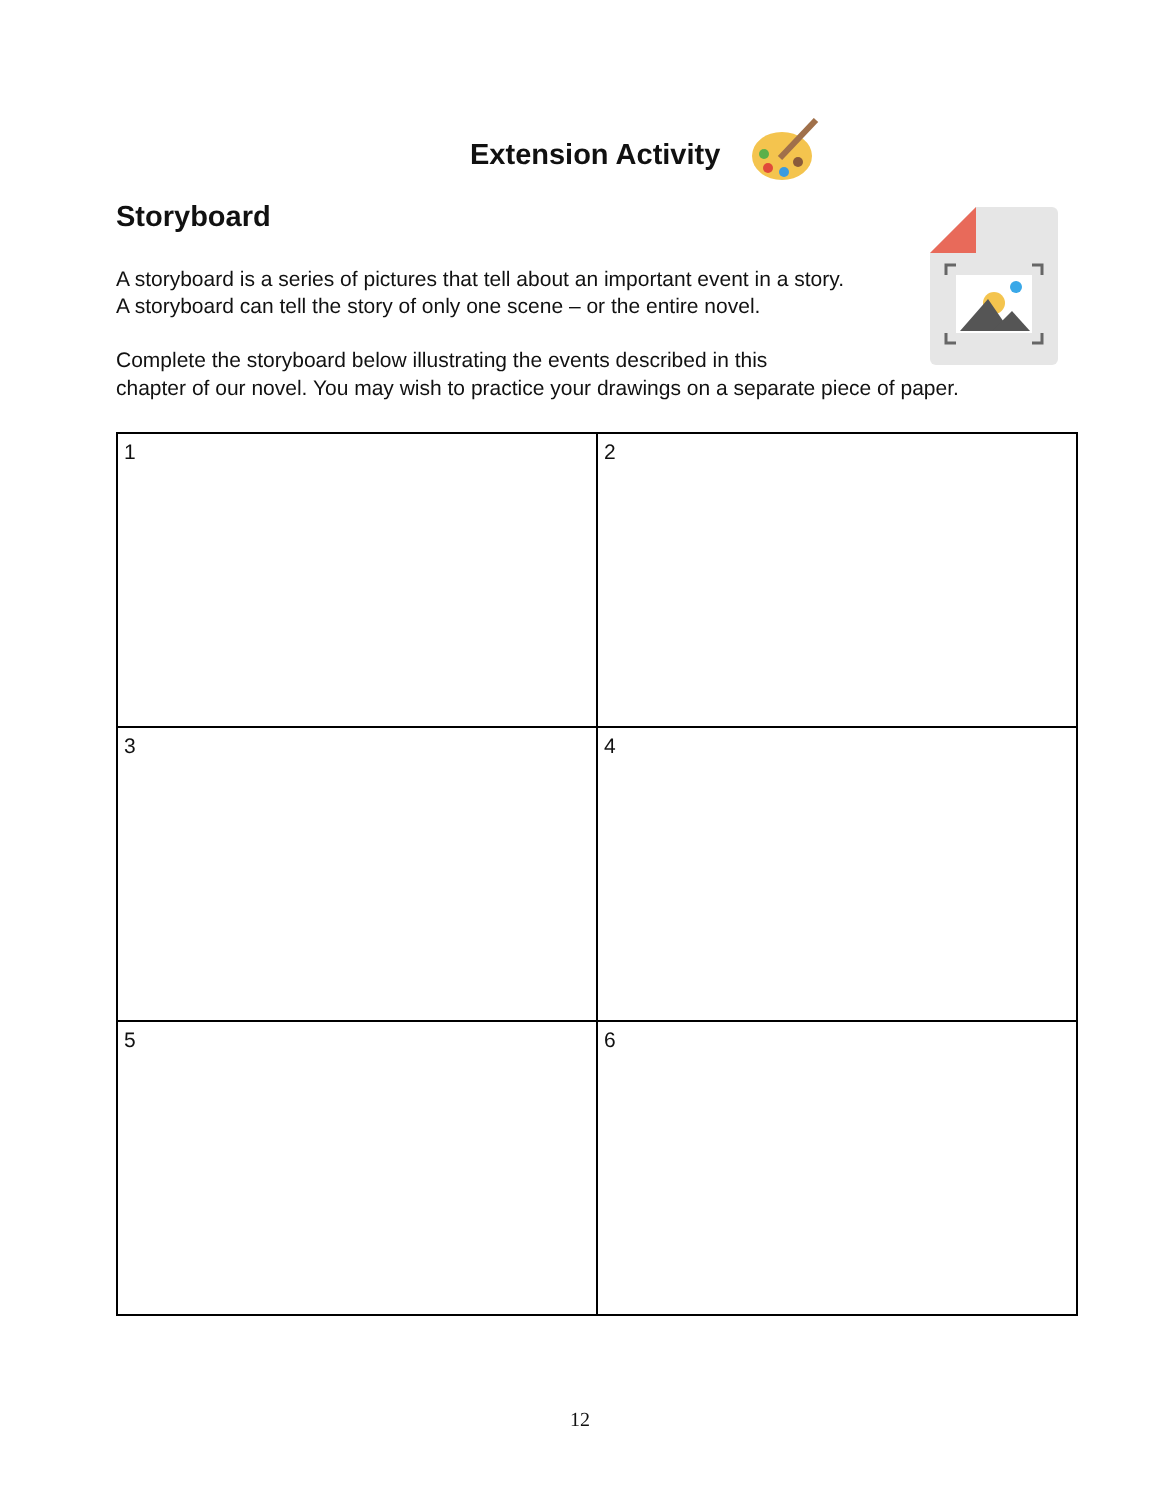Extension Activity
Storyboard
A storyboard is a series of pictures that tell about an important event in a story.
A storyboard can tell the story of only one scene – or the entire novel.
Complete the storyboard below illustrating the events described in this
chapter of our novel. You may wish to practice your drawings on a separate piece of paper.
| 1 | 2 |
| 3 | 4 |
| 5 | 6 |
12